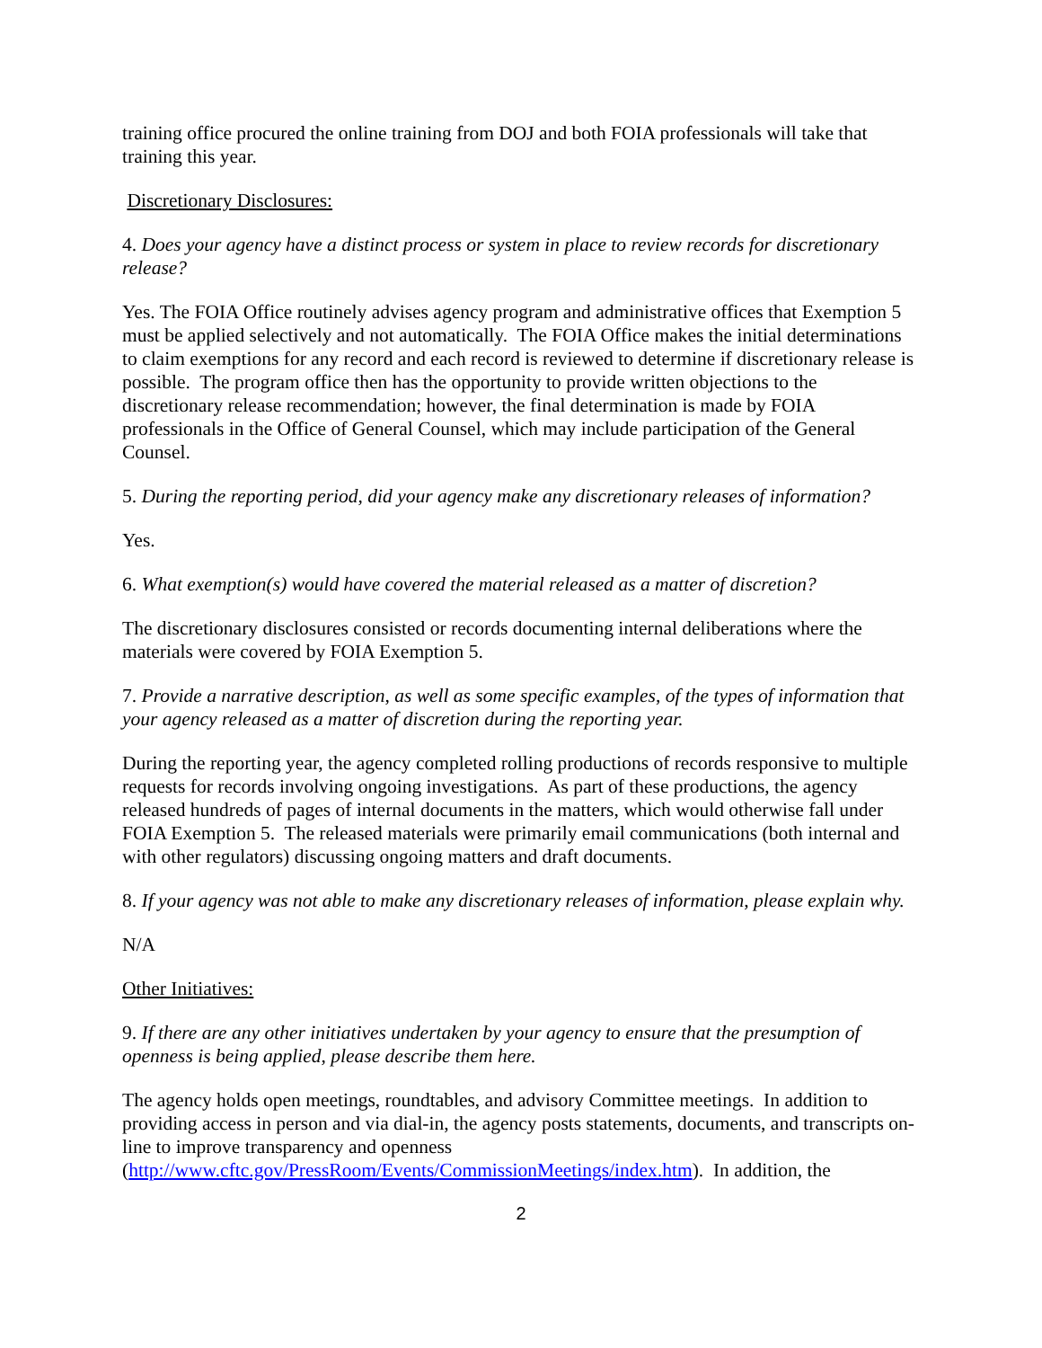training office procured the online training from DOJ and both FOIA professionals will take that training this year.
Discretionary Disclosures:
4. Does your agency have a distinct process or system in place to review records for discretionary release?
Yes. The FOIA Office routinely advises agency program and administrative offices that Exemption 5 must be applied selectively and not automatically. The FOIA Office makes the initial determinations to claim exemptions for any record and each record is reviewed to determine if discretionary release is possible. The program office then has the opportunity to provide written objections to the discretionary release recommendation; however, the final determination is made by FOIA professionals in the Office of General Counsel, which may include participation of the General Counsel.
5. During the reporting period, did your agency make any discretionary releases of information?
Yes.
6. What exemption(s) would have covered the material released as a matter of discretion?
The discretionary disclosures consisted or records documenting internal deliberations where the materials were covered by FOIA Exemption 5.
7. Provide a narrative description, as well as some specific examples, of the types of information that your agency released as a matter of discretion during the reporting year.
During the reporting year, the agency completed rolling productions of records responsive to multiple requests for records involving ongoing investigations. As part of these productions, the agency released hundreds of pages of internal documents in the matters, which would otherwise fall under FOIA Exemption 5. The released materials were primarily email communications (both internal and with other regulators) discussing ongoing matters and draft documents.
8. If your agency was not able to make any discretionary releases of information, please explain why.
N/A
Other Initiatives:
9. If there are any other initiatives undertaken by your agency to ensure that the presumption of openness is being applied, please describe them here.
The agency holds open meetings, roundtables, and advisory Committee meetings. In addition to providing access in person and via dial-in, the agency posts statements, documents, and transcripts on-line to improve transparency and openness (http://www.cftc.gov/PressRoom/Events/CommissionMeetings/index.htm). In addition, the
2